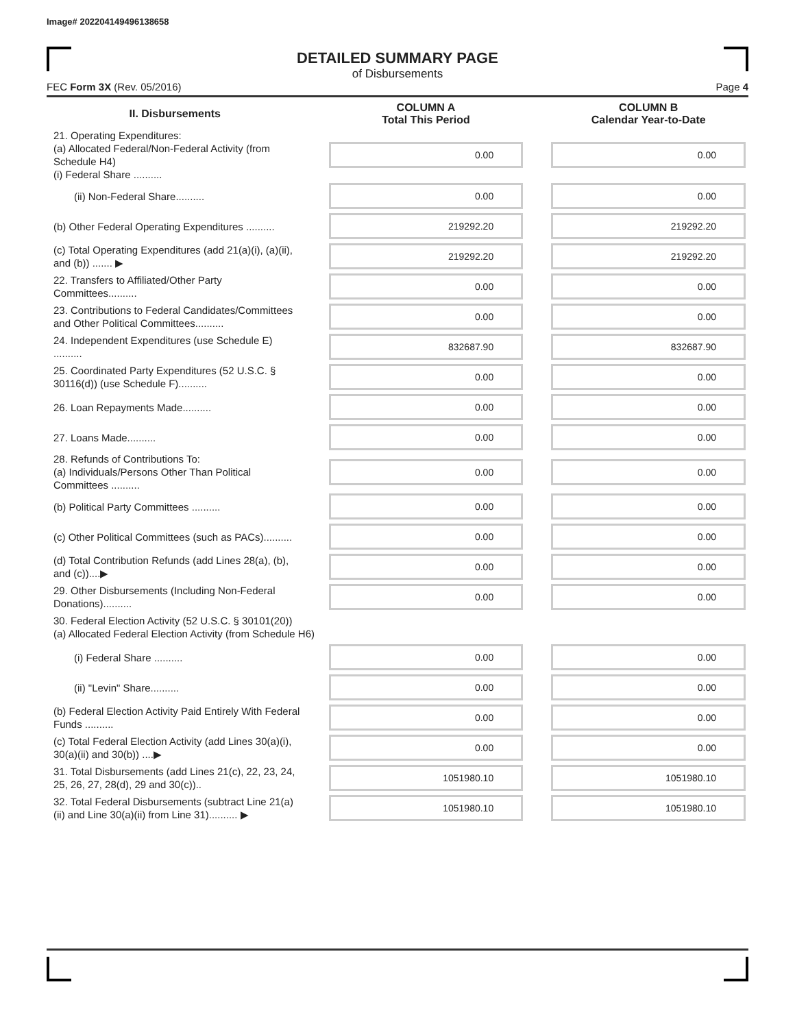Image# 202204149496138658
DETAILED SUMMARY PAGE
of Disbursements
FEC Form 3X (Rev. 05/2016) Page 4
| II. Disbursements | | COLUMN A Total This Period | | COLUMN B Calendar Year-to-Date |
| --- | --- | --- | --- | --- |
| 21. Operating Expenditures: (a) Allocated Federal/Non-Federal Activity (from Schedule H4) (i) Federal Share .......... | | 0.00 | | 0.00 |
| (ii) Non-Federal Share.......... | | 0.00 | | 0.00 |
| (b) Other Federal Operating Expenditures .......... | | 219292.20 | | 219292.20 |
| (c) Total Operating Expenditures (add 21(a)(i), (a)(ii), and (b)) ....... ▶ | | 219292.20 | | 219292.20 |
| 22. Transfers to Affiliated/Other Party Committees.......... | | 0.00 | | 0.00 |
| 23. Contributions to Federal Candidates/Committees and Other Political Committees.......... | | 0.00 | | 0.00 |
| 24. Independent Expenditures (use Schedule E) .......... | | 832687.90 | | 832687.90 |
| 25. Coordinated Party Expenditures (52 U.S.C. § 30116(d)) (use Schedule F).......... | | 0.00 | | 0.00 |
| 26. Loan Repayments Made.......... | | 0.00 | | 0.00 |
| 27. Loans Made.......... | | 0.00 | | 0.00 |
| 28. Refunds of Contributions To: (a) Individuals/Persons Other Than Political Committees .......... | | 0.00 | | 0.00 |
| (b) Political Party Committees .......... | | 0.00 | | 0.00 |
| (c) Other Political Committees (such as PACs).......... | | 0.00 | | 0.00 |
| (d) Total Contribution Refunds (add Lines 28(a), (b), and (c))....▶ | | 0.00 | | 0.00 |
| 29. Other Disbursements (Including Non-Federal Donations).......... | | 0.00 | | 0.00 |
| 30. Federal Election Activity (52 U.S.C. § 30101(20)) (a) Allocated Federal Election Activity (from Schedule H6) | | | | |
| (i) Federal Share .......... | | 0.00 | | 0.00 |
| (ii) "Levin" Share.......... | | 0.00 | | 0.00 |
| (b) Federal Election Activity Paid Entirely With Federal Funds .......... | | 0.00 | | 0.00 |
| (c) Total Federal Election Activity (add Lines 30(a)(i), 30(a)(ii) and 30(b)) ....▶ | | 0.00 | | 0.00 |
| 31. Total Disbursements (add Lines 21(c), 22, 23, 24, 25, 26, 27, 28(d), 29 and 30(c)).. | | 1051980.10 | | 1051980.10 |
| 32. Total Federal Disbursements (subtract Line 21(a)(ii) and Line 30(a)(ii) from Line 31).......... ▶ | | 1051980.10 | | 1051980.10 |